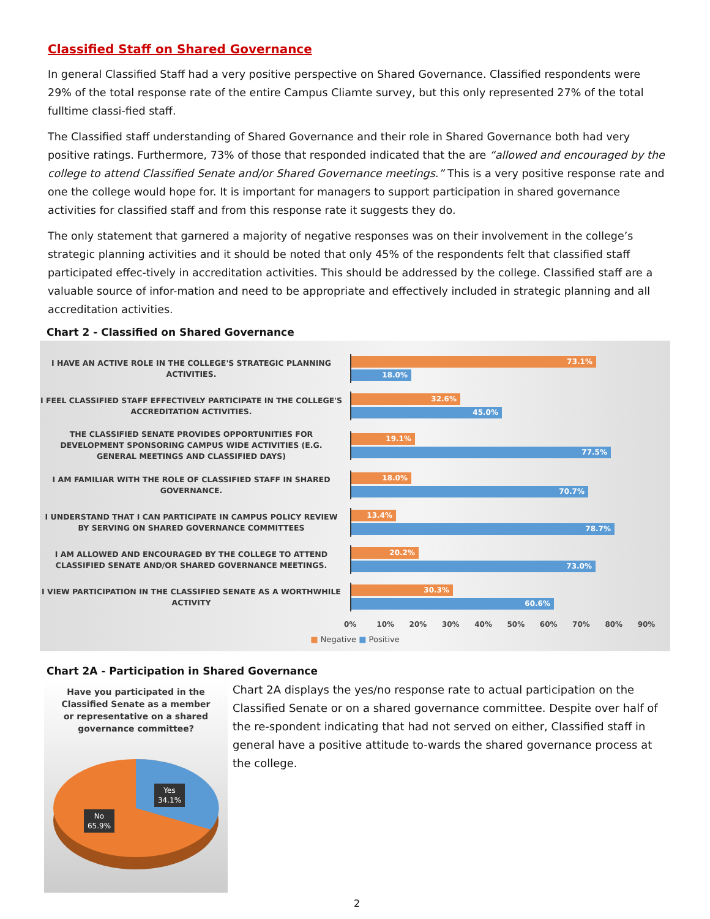Classified Staff on Shared Governance
In general Classified Staff had a very positive perspective on Shared Governance. Classified respondents were 29% of the total response rate of the entire Campus Cliamte survey, but this only represented 27% of the total fulltime classi-fied staff.
The Classified staff understanding of Shared Governance and their role in Shared Governance both had very positive ratings. Furthermore, 73% of those that responded indicated that the are “allowed and encouraged by the college to attend Classified Senate and/or Shared Governance meetings.” This is a very positive response rate and one the college would hope for. It is important for managers to support participation in shared governance activities for classified staff and from this response rate it suggests they do.
The only statement that garnered a majority of negative responses was on their involvement in the college’s strategic planning activities and it should be noted that only 45% of the respondents felt that classified staff participated effec-tively in accreditation activities. This should be addressed by the college. Classified staff are a valuable source of infor-mation and need to be appropriate and effectively included in strategic planning and all accreditation activities.
Chart 2 - Classified on Shared Governance
I HAVE AN ACTIVE ROLE IN THE COLLEGE'S STRATEGIC PLANNING ACTIVITIES.
73.1%
18.0%
I FEEL CLASSIFIED STAFF EFFECTIVELY PARTICIPATE IN THE COLLEGE'S ACCREDITATION ACTIVITIES.
32.6%
45.0%
THE CLASSIFIED SENATE PROVIDES OPPORTUNITIES FOR DEVELOPMENT SPONSORING CAMPUS WIDE ACTIVITIES (E.G. GENERAL MEETINGS AND CLASSIFIED DAYS)
19.1%
77.5%
I AM FAMILIAR WITH THE ROLE OF CLASSIFIED STAFF IN SHARED GOVERNANCE.
18.0%
70.7%
I UNDERSTAND THAT I CAN PARTICIPATE IN CAMPUS POLICY REVIEW BY SERVING ON SHARED GOVERNANCE COMMITTEES
13.4%
78.7%
I AM ALLOWED AND ENCOURAGED BY THE COLLEGE TO ATTEND CLASSIFIED SENATE AND/OR SHARED GOVERNANCE MEETINGS.
20.2%
73.0%
I VIEW PARTICIPATION IN THE CLASSIFIED SENATE AS A WORTHWHILE ACTIVITY
30.3%
60.6%
0% 10% 20% 30% 40% 50% 60% 70% 80% 90%
■ Negative ■ Positive
Chart 2A - Participation in Shared Governance
Have you participated in the Classified Senate as a member
or representative on a shared governance committee?
Yes
34.1%
No
65.9%
Chart 2A displays the yes/no response rate to actual participation on the Classified Senate or on a shared governance committee. Despite over half of the re-spondent indicating that had not served on either, Classified staff in general have a positive attitude to-wards the shared governance process at the college.
2